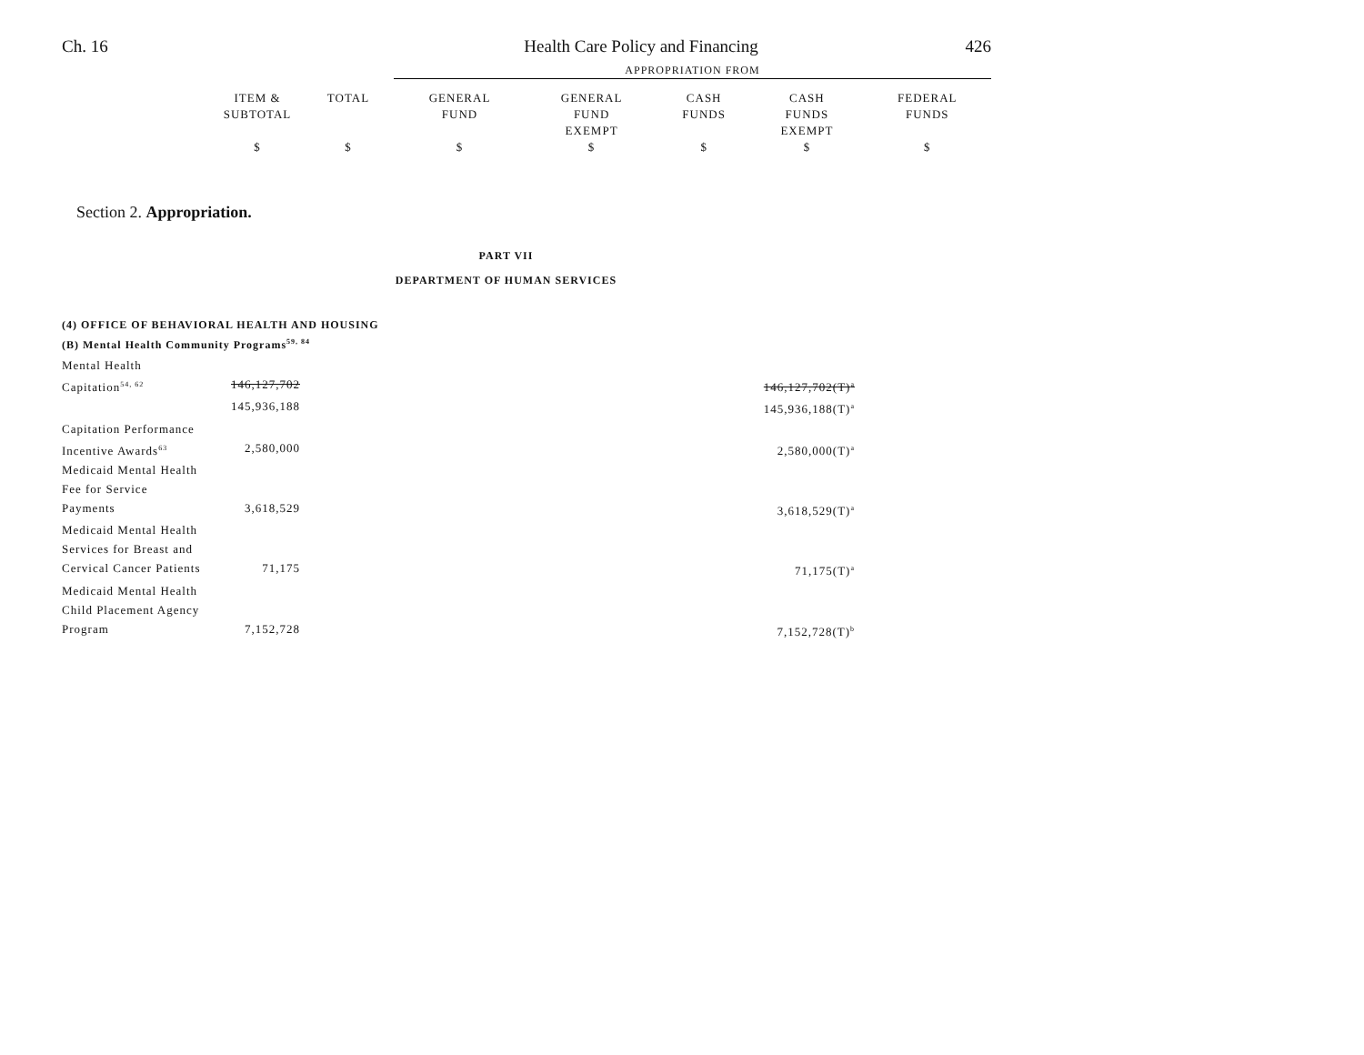Ch. 16 Health Care Policy and Financing 426
| | | | APPROPRIATION FROM | | | | |
| | ITEM & SUBTOTAL | TOTAL | GENERAL FUND | GENERAL FUND EXEMPT | CASH FUNDS | CASH FUNDS EXEMPT | FEDERAL FUNDS |
| | $ | $ | $ | $ | $ | $ | $ |
Section 2. Appropriation.
PART VII
DEPARTMENT OF HUMAN SERVICES
(4) OFFICE OF BEHAVIORAL HEALTH AND HOUSING
(B) Mental Health Community Programs<sup>59, 84</sup>
| Mental Health Capitation<sup>54, 62</sup> | 146,127,702 | 146,127,702(T)<sup>a</sup> |
| | 145,936,188 | 145,936,188(T)<sup>a</sup> |
| Capitation Performance Incentive Awards<sup>63</sup> | 2,580,000 | 2,580,000(T)<sup>a</sup> |
| Medicaid Mental Health Fee for Service Payments | 3,618,529 | 3,618,529(T)<sup>a</sup> |
| Medicaid Mental Health Services for Breast and Cervical Cancer Patients | 71,175 | 71,175(T)<sup>a</sup> |
| Medicaid Mental Health Child Placement Agency Program | 7,152,728 | 7,152,728(T)<sup>b</sup> |